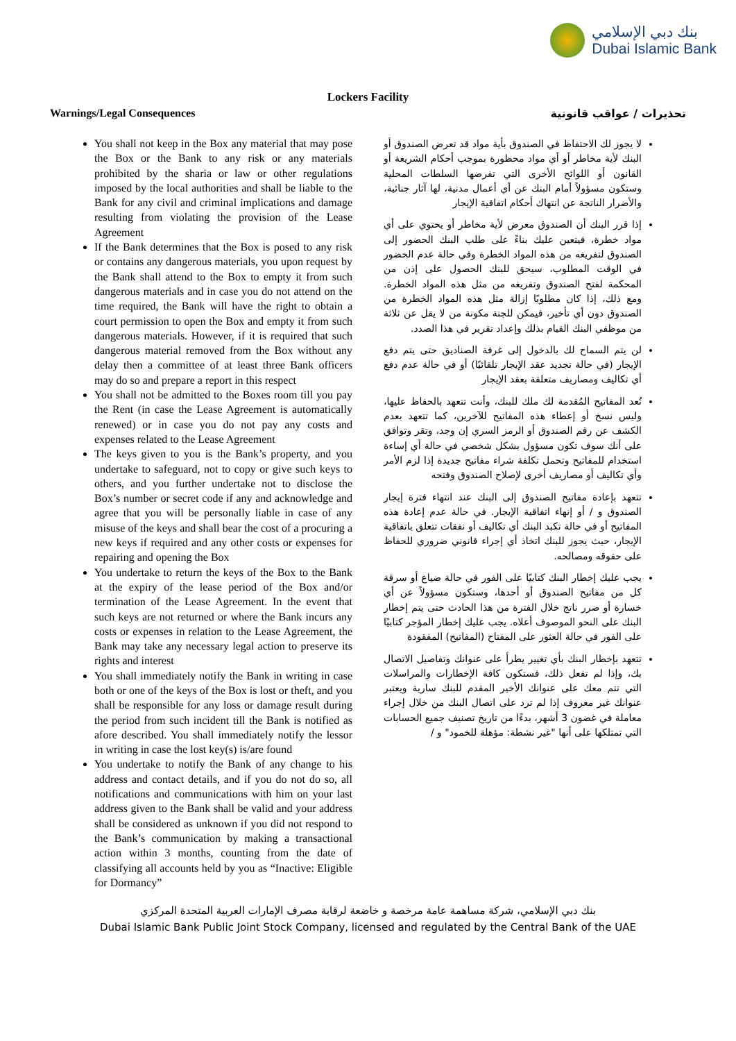بنك دبي الإسلامي
Dubai Islamic Bank
Lockers Facility
Warnings/Legal Consequences
You shall not keep in the Box any material that may pose the Box or the Bank to any risk or any materials prohibited by the sharia or law or other regulations imposed by the local authorities and shall be liable to the Bank for any civil and criminal implications and damage resulting from violating the provision of the Lease Agreement
If the Bank determines that the Box is posed to any risk or contains any dangerous materials, you upon request by the Bank shall attend to the Box to empty it from such dangerous materials and in case you do not attend on the time required, the Bank will have the right to obtain a court permission to open the Box and empty it from such dangerous materials. However, if it is required that such dangerous material removed from the Box without any delay then a committee of at least three Bank officers may do so and prepare a report in this respect
You shall not be admitted to the Boxes room till you pay the Rent (in case the Lease Agreement is automatically renewed) or in case you do not pay any costs and expenses related to the Lease Agreement
The keys given to you is the Bank’s property, and you undertake to safeguard, not to copy or give such keys to others, and you further undertake not to disclose the Box’s number or secret code if any and acknowledge and agree that you will be personally liable in case of any misuse of the keys and shall bear the cost of a procuring a new keys if required and any other costs or expenses for repairing and opening the Box
You undertake to return the keys of the Box to the Bank at the expiry of the lease period of the Box and/or termination of the Lease Agreement. In the event that such keys are not returned or where the Bank incurs any costs or expenses in relation to the Lease Agreement, the Bank may take any necessary legal action to preserve its rights and interest
You shall immediately notify the Bank in writing in case both or one of the keys of the Box is lost or theft, and you shall be responsible for any loss or damage result during the period from such incident till the Bank is notified as afore described. You shall immediately notify the lessor in writing in case the lost key(s) is/are found
You undertake to notify the Bank of any change to his address and contact details, and if you do not do so, all notifications and communications with him on your last address given to the Bank shall be valid and your address shall be considered as unknown if you did not respond to the Bank’s communication by making a transactional action within 3 months, counting from the date of classifying all accounts held by you as “Inactive: Eligible for Dormancy”
تحذيرات / عواقب قانونية
لا يجوز لك الاحتفاظ في الصندوق بأية مواد قد تعرض الصندوق أو البنك لأية مخاطر أو أي مواد محظورة بموجب أحكام الشريعة أو القانون أو اللوائح الأخرى التي تفرضها السلطات المحلية وستكون مسؤولاً أمام البنك عن أي أعمال مدنية، لها آثار جنائية، والأضرار الناتجة عن انتهاك أحكام اتفاقية الإيجار
إذا قرر البنك أن الصندوق معرض لأية مخاطر أو يحتوي على أي مواد خطرة، فيتعين عليك بناءً على طلب البنك الحضور إلى الصندوق لتفريغه من هذه المواد الخطرة وفي حالة عدم الحضور في الوقت المطلوب، سيحق للبنك الحصول على إذن من المحكمة لفتح الصندوق وتفريغه من مثل هذه المواد الخطرة. ومع ذلك، إذا كان مطلوبًا إزالة مثل هذه المواد الخطرة من الصندوق دون أي تأخير، فيمكن للجنة مكونة من لا يقل عن ثلاثة من موظفي البنك القيام بذلك وإعداد تقرير في هذا الصدد.
لن يتم السماح لك بالدخول إلى غرفة الصناديق حتى يتم دفع الإيجار (في حالة تجديد عقد الإيجار تلقائيًا) أو في حالة عدم دفع أي تكاليف ومصاريف متعلقة بعقد الإيجار
تُعد المفاتيح المُقدمة لك ملك للبنك، وأنت تتعهد بالحفاظ عليها، وليس نسخ أو إعطاء هذه المفاتيح للآخرين، كما تتعهد بعدم الكشف عن رقم الصندوق أو الرمز السري إن وجد، وتقر وتوافق على أنك سوف تكون مسؤول بشكل شخصي في حالة أي إساءة استخدام للمفاتيح وتحمل تكلفة شراء مفاتيح جديدة إذا لزم الأمر وأي تكاليف أو مصاريف أخرى لإصلاح الصندوق وفتحه
تتعهد بإعادة مفاتيح الصندوق إلى البنك عند انتهاء فترة إيجار الصندوق و / أو إنهاء اتفاقية الإيجار. في حالة عدم إعادة هذه المفاتيح أو في حالة تكبد البنك أي تكاليف أو نفقات تتعلق باتفاقية الإيجار، حيث يجوز للبنك اتخاذ أي إجراء قانوني ضروري للحفاظ على حقوقه ومصالحه.
يجب عليك إخطار البنك كتابيًا على الفور في حالة ضياع أو سرقة كل من مفاتيح الصندوق أو أحدها، وستكون مسؤولاً عن أي خسارة أو ضرر ناتج خلال الفترة من هذا الحادث حتى يتم إخطار البنك على النحو الموصوف أعلاه. يجب عليك إخطار المؤجر كتابيًا على الفور في حالة العثور على المفتاح (المفاتيح) المفقودة
تتعهد بإخطار البنك بأي تغيير يطرأ على عنوانك وتفاصيل الاتصال بك، وإذا لم تفعل ذلك، فستكون كافة الإخطارات والمراسلات التي تتم معك على عنوانك الأخير المقدم للبنك سارية ويعتبر عنوانك غير معروف إذا لم ترد على اتصال البنك من خلال إجراء معاملة في غضون 3 أشهر، بدءًا من تاريخ تصنيف جميع الحسابات التي تمتلكها على أنها "غير نشطة: مؤهلة للخمود" و /
بنك دبي الإسلامي، شركة مساهمة عامة مرخصة و خاضعة لرقابة مصرف الإمارات العربية المتحدة المركزي
Dubai Islamic Bank Public Joint Stock Company, licensed and regulated by the Central Bank of the UAE